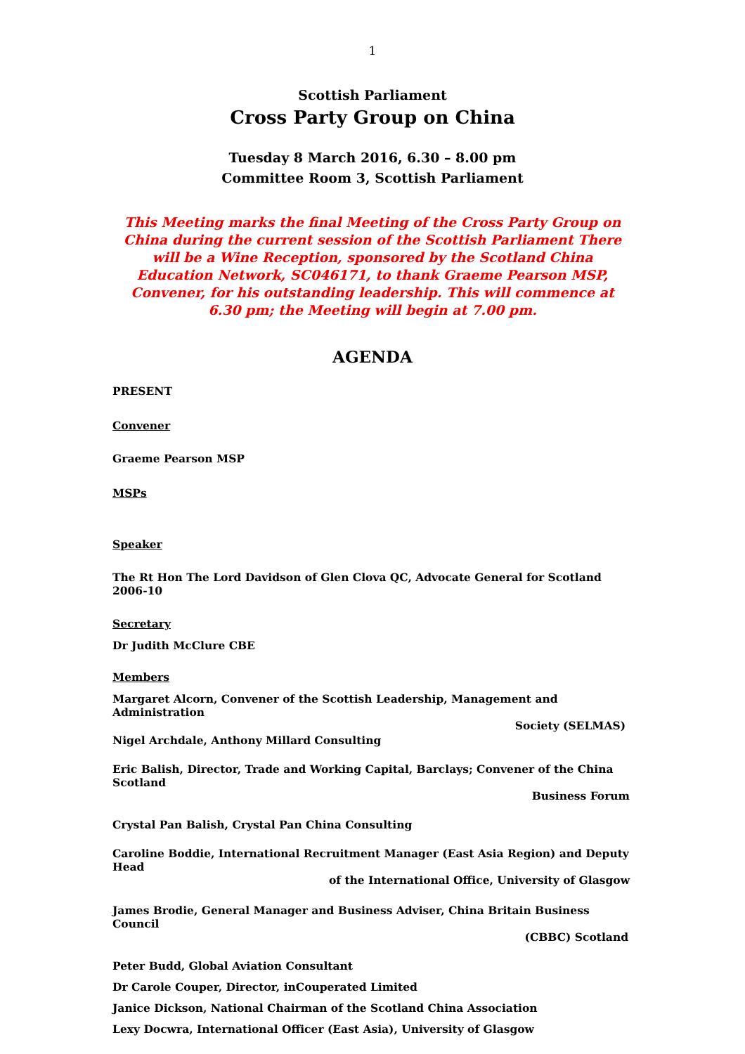1
Scottish Parliament
Cross Party Group on China
Tuesday 8 March 2016, 6.30 – 8.00 pm
Committee Room 3, Scottish Parliament
This Meeting marks the final Meeting of the Cross Party Group on China during the current session of the Scottish Parliament There will be a Wine Reception, sponsored by the Scotland China Education Network, SC046171, to thank Graeme Pearson MSP, Convener, for his outstanding leadership. This will commence at 6.30 pm; the Meeting will begin at 7.00 pm.
AGENDA
PRESENT
Convener
Graeme Pearson MSP
MSPs
Speaker
The Rt Hon The Lord Davidson of Glen Clova QC, Advocate General for Scotland 2006-10
Secretary
Dr Judith McClure CBE
Members
Margaret Alcorn, Convener of the Scottish Leadership, Management and Administration
Society (SELMAS)
Nigel Archdale, Anthony Millard Consulting
Eric Balish, Director, Trade and Working Capital, Barclays; Convener of the China Scotland
Business Forum
Crystal Pan Balish, Crystal Pan China Consulting
Caroline Boddie, International Recruitment Manager (East Asia Region) and Deputy Head
of the International Office, University of Glasgow
James Brodie, General Manager and Business Adviser, China Britain Business Council
(CBBC) Scotland
Peter Budd, Global Aviation Consultant
Dr Carole Couper, Director, inCouperated Limited
Janice Dickson, National Chairman of the Scotland China Association
Lexy Docwra, International Officer (East Asia), University of Glasgow